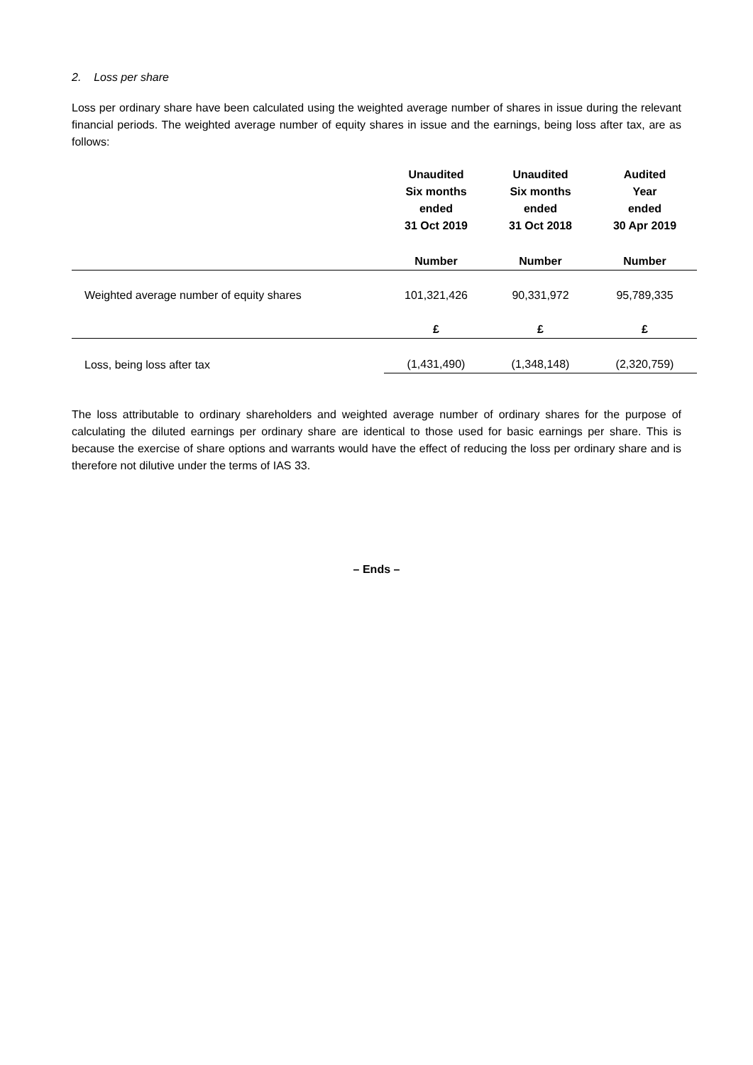2. Loss per share
Loss per ordinary share have been calculated using the weighted average number of shares in issue during the relevant financial periods. The weighted average number of equity shares in issue and the earnings, being loss after tax, are as follows:
| | Unaudited Six months ended 31 Oct 2019 | Unaudited Six months ended 31 Oct 2018 | Audited Year ended 30 Apr 2019 |
| | Number | Number | Number |
| Weighted average number of equity shares | 101,321,426 | 90,331,972 | 95,789,335 |
| | £ | £ | £ |
| Loss, being loss after tax | (1,431,490) | (1,348,148) | (2,320,759) |
The loss attributable to ordinary shareholders and weighted average number of ordinary shares for the purpose of calculating the diluted earnings per ordinary share are identical to those used for basic earnings per share. This is because the exercise of share options and warrants would have the effect of reducing the loss per ordinary share and is therefore not dilutive under the terms of IAS 33.
– Ends –